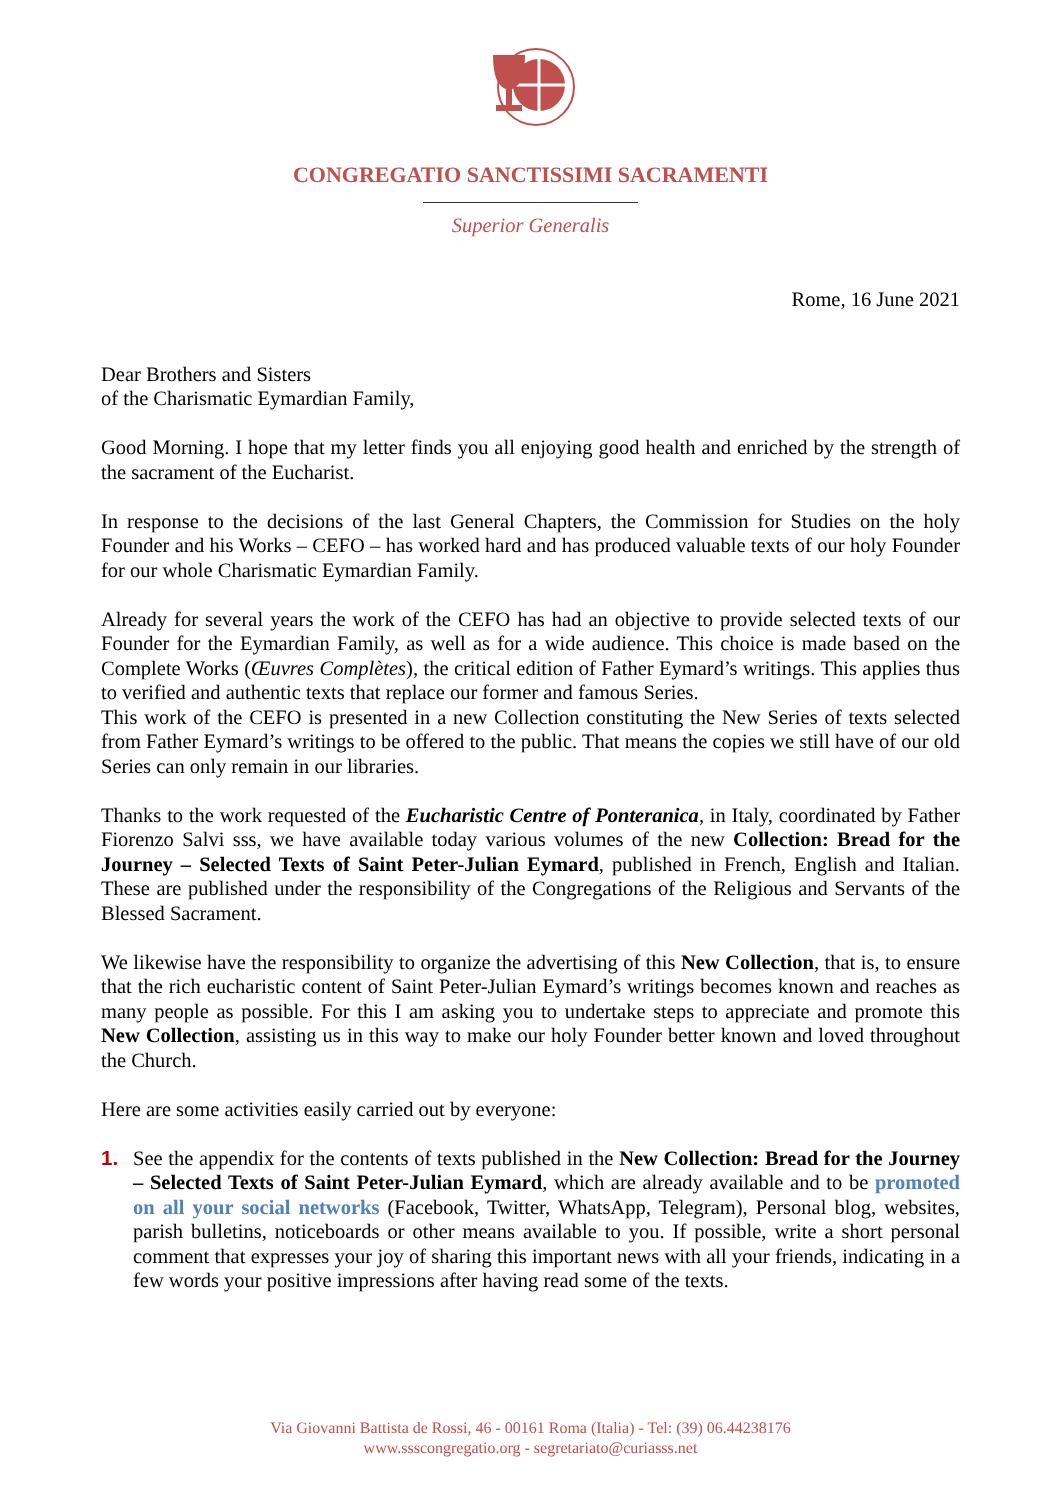CONGREGATIO SANCTISSIMI SACRAMENTI
Superior Generalis
Rome, 16 June 2021
Dear Brothers and Sisters
of the Charismatic Eymardian Family,
Good Morning. I hope that my letter finds you all enjoying good health and enriched by the strength of the sacrament of the Eucharist.
In response to the decisions of the last General Chapters, the Commission for Studies on the holy Founder and his Works – CEFO – has worked hard and has produced valuable texts of our holy Founder for our whole Charismatic Eymardian Family.
Already for several years the work of the CEFO has had an objective to provide selected texts of our Founder for the Eymardian Family, as well as for a wide audience. This choice is made based on the Complete Works (Œuvres Complètes), the critical edition of Father Eymard’s writings. This applies thus to verified and authentic texts that replace our former and famous Series.
This work of the CEFO is presented in a new Collection constituting the New Series of texts selected from Father Eymard’s writings to be offered to the public. That means the copies we still have of our old Series can only remain in our libraries.
Thanks to the work requested of the Eucharistic Centre of Ponteranica, in Italy, coordinated by Father Fiorenzo Salvi sss, we have available today various volumes of the new Collection: Bread for the Journey – Selected Texts of Saint Peter-Julian Eymard, published in French, English and Italian. These are published under the responsibility of the Congregations of the Religious and Servants of the Blessed Sacrament.
We likewise have the responsibility to organize the advertising of this New Collection, that is, to ensure that the rich eucharistic content of Saint Peter-Julian Eymard’s writings becomes known and reaches as many people as possible. For this I am asking you to undertake steps to appreciate and promote this New Collection, assisting us in this way to make our holy Founder better known and loved throughout the Church.
Here are some activities easily carried out by everyone:
1. See the appendix for the contents of texts published in the New Collection: Bread for the Journey – Selected Texts of Saint Peter-Julian Eymard, which are already available and to be promoted on all your social networks (Facebook, Twitter, WhatsApp, Telegram), Personal blog, websites, parish bulletins, noticeboards or other means available to you. If possible, write a short personal comment that expresses your joy of sharing this important news with all your friends, indicating in a few words your positive impressions after having read some of the texts.
Via Giovanni Battista de Rossi, 46 - 00161 Roma (Italia) - Tel: (39) 06.44238176
www.ssscongregatio.org - segretariato@curiasss.net